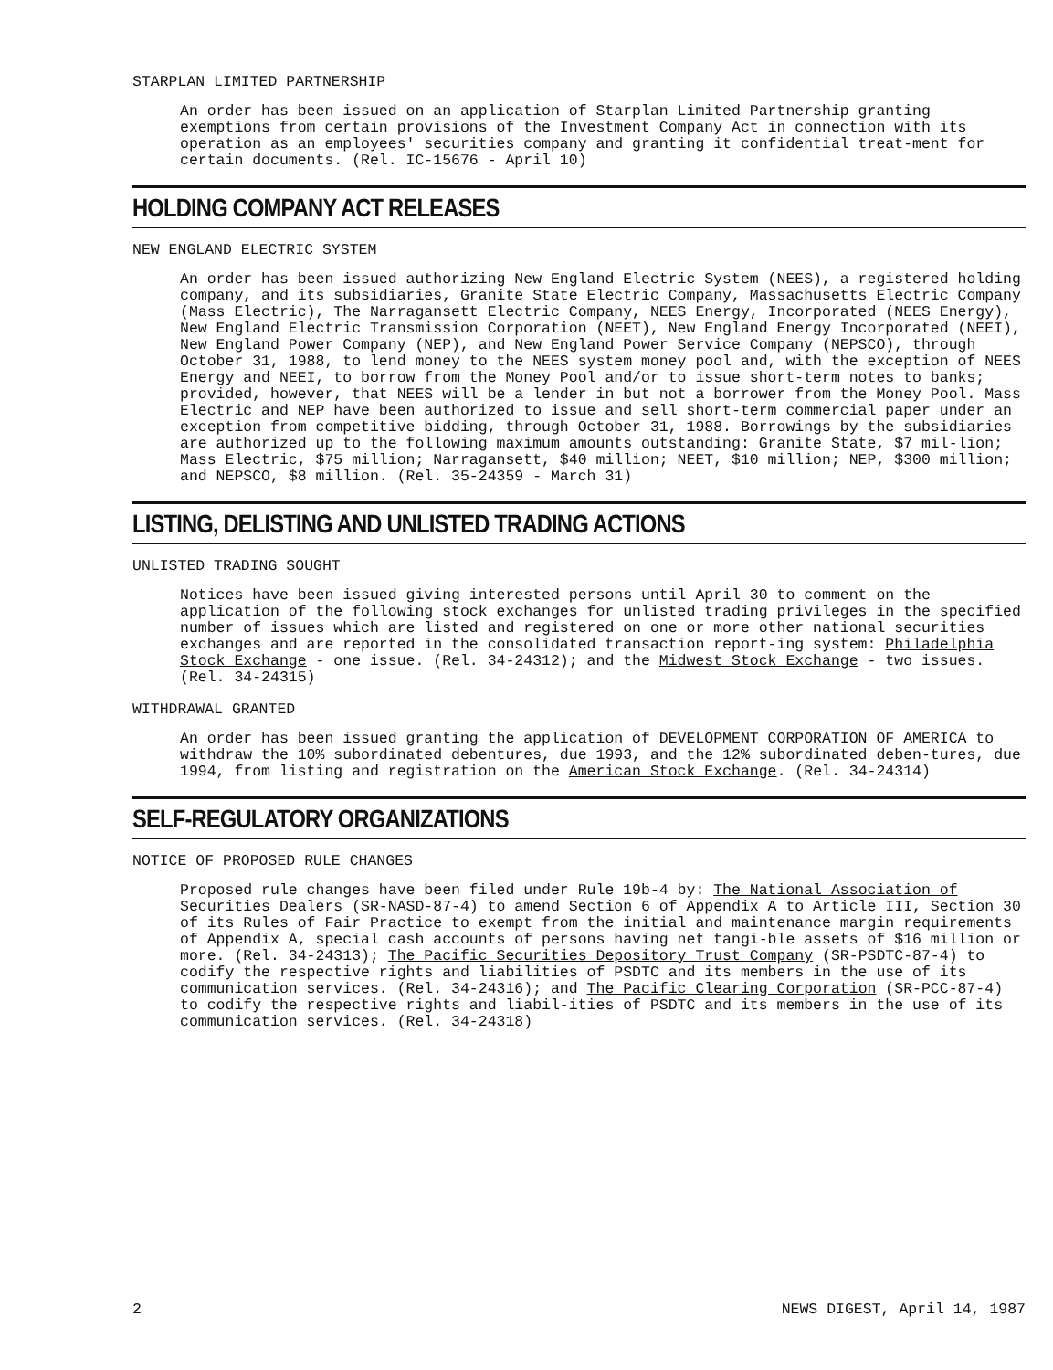STARPLAN LIMITED PARTNERSHIP
An order has been issued on an application of Starplan Limited Partnership granting exemptions from certain provisions of the Investment Company Act in connection with its operation as an employees' securities company and granting it confidential treat-ment for certain documents. (Rel. IC-15676 - April 10)
HOLDING COMPANY ACT RELEASES
NEW ENGLAND ELECTRIC SYSTEM
An order has been issued authorizing New England Electric System (NEES), a registered holding company, and its subsidiaries, Granite State Electric Company, Massachusetts Electric Company (Mass Electric), The Narragansett Electric Company, NEES Energy, Incorporated (NEES Energy), New England Electric Transmission Corporation (NEET), New England Energy Incorporated (NEEI), New England Power Company (NEP), and New England Power Service Company (NEPSCO), through October 31, 1988, to lend money to the NEES system money pool and, with the exception of NEES Energy and NEEI, to borrow from the Money Pool and/or to issue short-term notes to banks; provided, however, that NEES will be a lender in but not a borrower from the Money Pool. Mass Electric and NEP have been authorized to issue and sell short-term commercial paper under an exception from competitive bidding, through October 31, 1988. Borrowings by the subsidiaries are authorized up to the following maximum amounts outstanding: Granite State, $7 mil-lion; Mass Electric, $75 million; Narragansett, $40 million; NEET, $10 million; NEP, $300 million; and NEPSCO, $8 million. (Rel. 35-24359 - March 31)
LISTING, DELISTING AND UNLISTED TRADING ACTIONS
UNLISTED TRADING SOUGHT
Notices have been issued giving interested persons until April 30 to comment on the application of the following stock exchanges for unlisted trading privileges in the specified number of issues which are listed and registered on one or more other national securities exchanges and are reported in the consolidated transaction report-ing system: Philadelphia Stock Exchange - one issue. (Rel. 34-24312); and the Midwest Stock Exchange - two issues. (Rel. 34-24315)
WITHDRAWAL GRANTED
An order has been issued granting the application of DEVELOPMENT CORPORATION OF AMERICA to withdraw the 10% subordinated debentures, due 1993, and the 12% subordinated deben-tures, due 1994, from listing and registration on the American Stock Exchange. (Rel. 34-24314)
SELF-REGULATORY ORGANIZATIONS
NOTICE OF PROPOSED RULE CHANGES
Proposed rule changes have been filed under Rule 19b-4 by: The National Association of Securities Dealers (SR-NASD-87-4) to amend Section 6 of Appendix A to Article III, Section 30 of its Rules of Fair Practice to exempt from the initial and maintenance margin requirements of Appendix A, special cash accounts of persons having net tangi-ble assets of $16 million or more. (Rel. 34-24313); The Pacific Securities Depository Trust Company (SR-PSDTC-87-4) to codify the respective rights and liabilities of PSDTC and its members in the use of its communication services. (Rel. 34-24316); and The Pacific Clearing Corporation (SR-PCC-87-4) to codify the respective rights and liabil-ities of PSDTC and its members in the use of its communication services. (Rel. 34-24318)
2 NEWS DIGEST, April 14, 1987